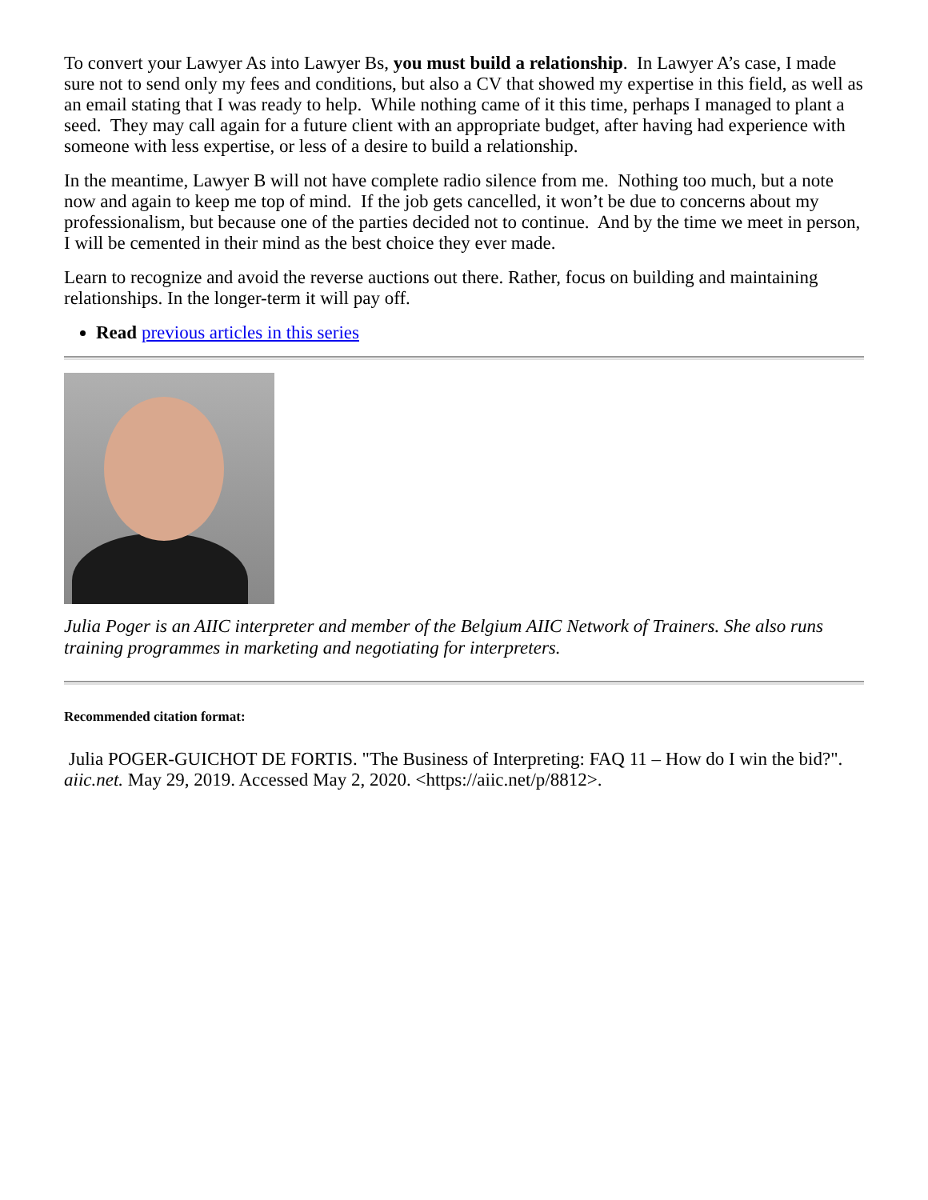To convert your Lawyer As into Lawyer Bs, you must build a relationship. In Lawyer A’s case, I made sure not to send only my fees and conditions, but also a CV that showed my expertise in this field, as well as an email stating that I was ready to help. While nothing came of it this time, perhaps I managed to plant a seed. They may call again for a future client with an appropriate budget, after having had experience with someone with less expertise, or less of a desire to build a relationship.
In the meantime, Lawyer B will not have complete radio silence from me. Nothing too much, but a note now and again to keep me top of mind. If the job gets cancelled, it won’t be due to concerns about my professionalism, but because one of the parties decided not to continue. And by the time we meet in person, I will be cemented in their mind as the best choice they ever made.
Learn to recognize and avoid the reverse auctions out there. Rather, focus on building and maintaining relationships. In the longer-term it will pay off.
Read previous articles in this series
Julia Poger is an AIIC interpreter and member of the Belgium AIIC Network of Trainers. She also runs training programmes in marketing and negotiating for interpreters.
Recommended citation format:
Julia POGER-GUICHOT DE FORTIS. "The Business of Interpreting: FAQ 11 – How do I win the bid?". aiic.net. May 29, 2019. Accessed May 2, 2020. <https://aiic.net/p/8812>.